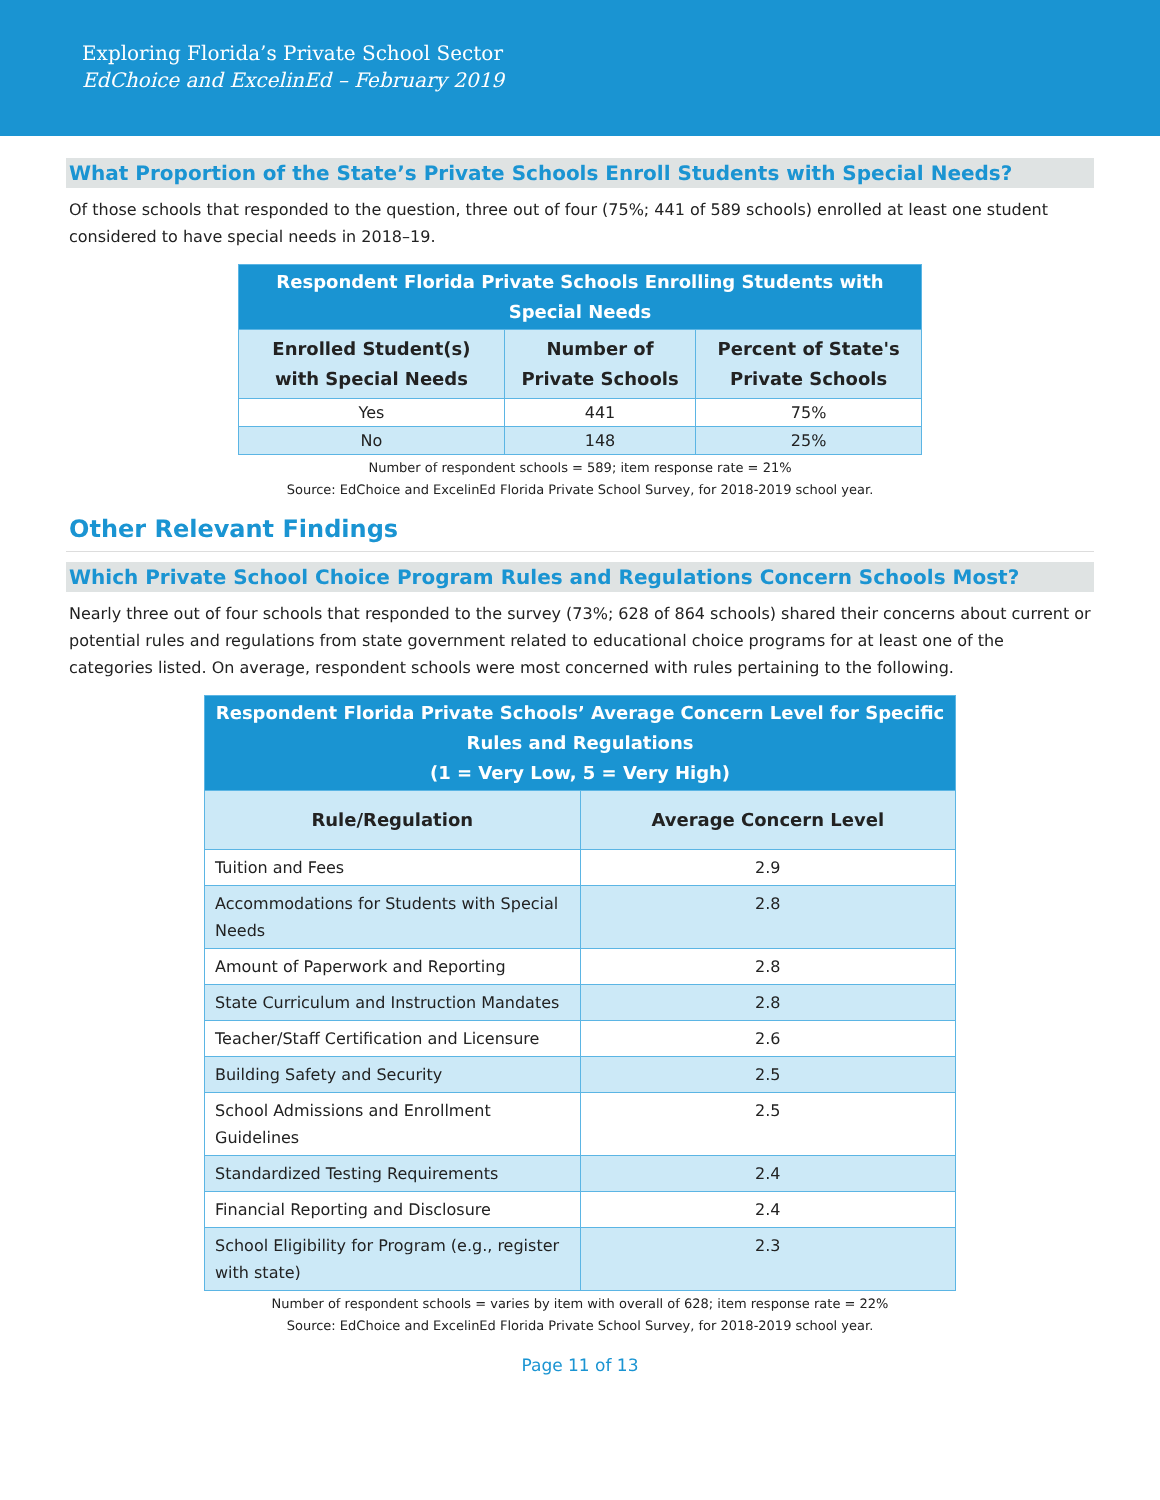Exploring Florida’s Private School Sector
EdChoice and ExcelinEd – February 2019
What Proportion of the State’s Private Schools Enroll Students with Special Needs?
Of those schools that responded to the question, three out of four (75%; 441 of 589 schools) enrolled at least one student considered to have special needs in 2018–19.
| Respondent Florida Private Schools Enrolling Students with Special Needs | | |
| Enrolled Student(s) with Special Needs | Number of Private Schools | Percent of State's Private Schools |
| Yes | 441 | 75% |
| No | 148 | 25% |
Number of respondent schools = 589; item response rate = 21%
Source: EdChoice and ExcelinEd Florida Private School Survey, for 2018-2019 school year.
Other Relevant Findings
Which Private School Choice Program Rules and Regulations Concern Schools Most?
Nearly three out of four schools that responded to the survey (73%; 628 of 864 schools) shared their concerns about current or potential rules and regulations from state government related to educational choice programs for at least one of the categories listed. On average, respondent schools were most concerned with rules pertaining to the following.
| Respondent Florida Private Schools’ Average Concern Level for Specific Rules and Regulations (1 = Very Low, 5 = Very High) | |
| Rule/Regulation | Average Concern Level |
| Tuition and Fees | 2.9 |
| Accommodations for Students with Special Needs | 2.8 |
| Amount of Paperwork and Reporting | 2.8 |
| State Curriculum and Instruction Mandates | 2.8 |
| Teacher/Staff Certification and Licensure | 2.6 |
| Building Safety and Security | 2.5 |
| School Admissions and Enrollment Guidelines | 2.5 |
| Standardized Testing Requirements | 2.4 |
| Financial Reporting and Disclosure | 2.4 |
| School Eligibility for Program (e.g., register with state) | 2.3 |
Number of respondent schools = varies by item with overall of 628; item response rate = 22%
Source: EdChoice and ExcelinEd Florida Private School Survey, for 2018-2019 school year.
Page 11 of 13